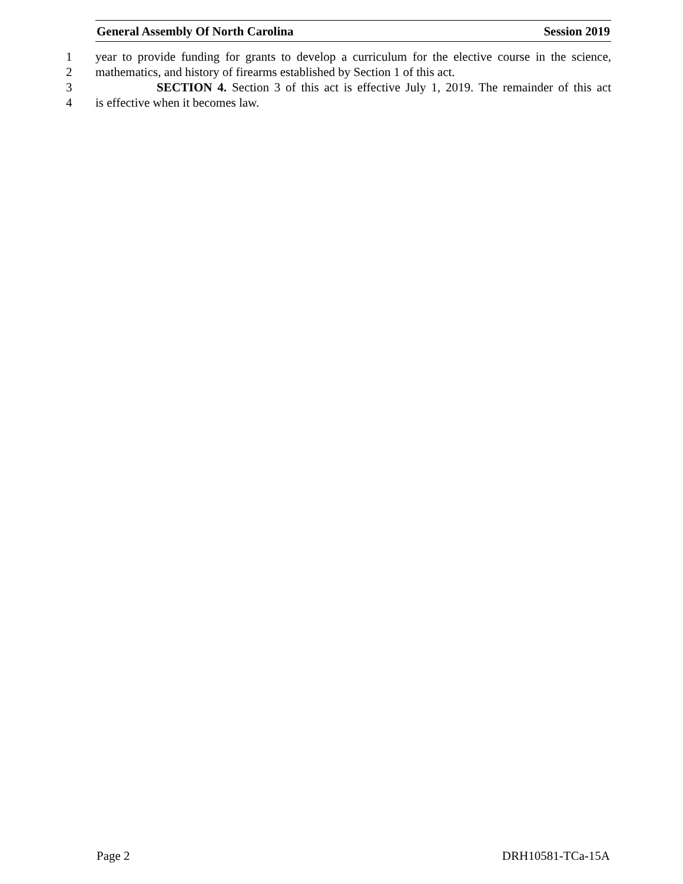General Assembly Of North Carolina Session 2019
1 year to provide funding for grants to develop a curriculum for the elective course in the science,
2 mathematics, and history of firearms established by Section 1 of this act.
3 SECTION 4. Section 3 of this act is effective July 1, 2019. The remainder of this act
4 is effective when it becomes law.
Page 2 DRH10581-TCa-15A